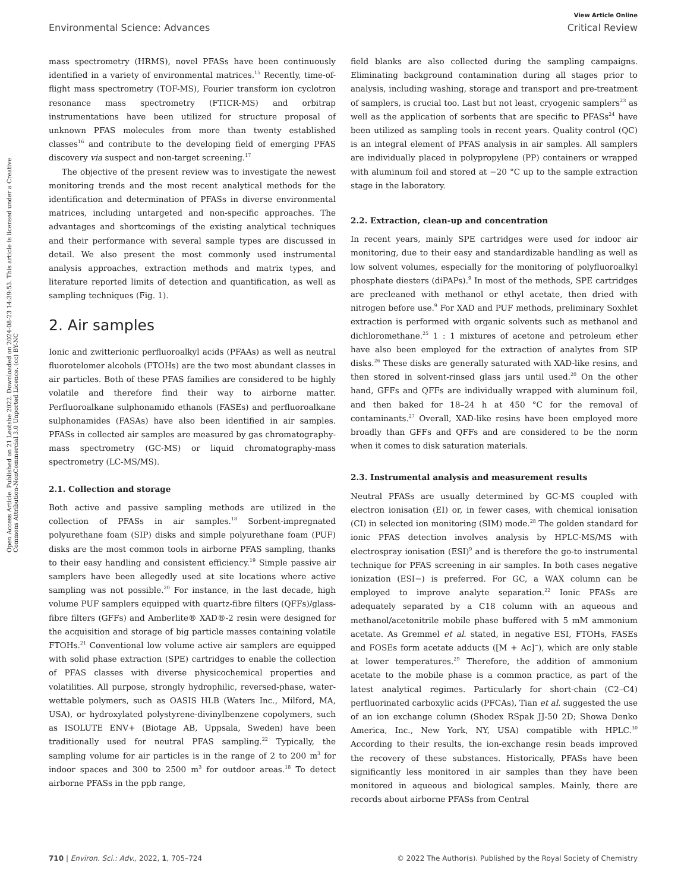View Article Online
Environmental Science: Advances Critical Review
Open Access Article. Published on 21 Leotshe 2022. Downloaded on 2024-08-23 14:39:53. This article is licensed under a Creative Commons Attribution-NonCommercial 3.0 Unported Licence. (cc) BY-NC
mass spectrometry (HRMS), novel PFASs have been continuously identified in a variety of environmental matrices.<sup>15</sup> Recently, time-of-flight mass spectrometry (TOF-MS), Fourier transform ion cyclotron resonance mass spectrometry (FTICR-MS) and orbitrap instrumentations have been utilized for structure proposal of unknown PFAS molecules from more than twenty established classes<sup>16</sup> and contribute to the developing field of emerging PFAS discovery via suspect and non-target screening.<sup>17</sup>
The objective of the present review was to investigate the newest monitoring trends and the most recent analytical methods for the identification and determination of PFASs in diverse environmental matrices, including untargeted and non-specific approaches. The advantages and shortcomings of the existing analytical techniques and their performance with several sample types are discussed in detail. We also present the most commonly used instrumental analysis approaches, extraction methods and matrix types, and literature reported limits of detection and quantification, as well as sampling techniques (Fig. 1).
2. Air samples
Ionic and zwitterionic perfluoroalkyl acids (PFAAs) as well as neutral fluorotelomer alcohols (FTOHs) are the two most abundant classes in air particles. Both of these PFAS families are considered to be highly volatile and therefore find their way to airborne matter. Perfluoroalkane sulphonamido ethanols (FASEs) and perfluoroalkane sulphonamides (FASAs) have also been identified in air samples. PFASs in collected air samples are measured by gas chromatography-mass spectrometry (GC-MS) or liquid chromatography-mass spectrometry (LC-MS/MS).
2.1. Collection and storage
Both active and passive sampling methods are utilized in the collection of PFASs in air samples.<sup>18</sup> Sorbent-impregnated polyurethane foam (SIP) disks and simple polyurethane foam (PUF) disks are the most common tools in airborne PFAS sampling, thanks to their easy handling and consistent efficiency.<sup>19</sup> Simple passive air samplers have been allegedly used at site locations where active sampling was not possible.<sup>20</sup> For instance, in the last decade, high volume PUF samplers equipped with quartz-fibre filters (QFFs)/glass-fibre filters (GFFs) and Amberlite® XAD®-2 resin were designed for the acquisition and storage of big particle masses containing volatile FTOHs.<sup>21</sup> Conventional low volume active air samplers are equipped with solid phase extraction (SPE) cartridges to enable the collection of PFAS classes with diverse physicochemical properties and volatilities. All purpose, strongly hydrophilic, reversed-phase, water-wettable polymers, such as OASIS HLB (Waters Inc., Milford, MA, USA), or hydroxylated polystyrene-divinylbenzene copolymers, such as ISOLUTE ENV+ (Biotage AB, Uppsala, Sweden) have been traditionally used for neutral PFAS sampling.<sup>22</sup> Typically, the sampling volume for air particles is in the range of 2 to 200 m<sup>3</sup> for indoor spaces and 300 to 2500 m<sup>3</sup> for outdoor areas.<sup>18</sup> To detect airborne PFASs in the ppb range,
field blanks are also collected during the sampling campaigns. Eliminating background contamination during all stages prior to analysis, including washing, storage and transport and pre-treatment of samplers, is crucial too. Last but not least, cryogenic samplers<sup>23</sup> as well as the application of sorbents that are specific to PFASs<sup>24</sup> have been utilized as sampling tools in recent years. Quality control (QC) is an integral element of PFAS analysis in air samples. All samplers are individually placed in polypropylene (PP) containers or wrapped with aluminum foil and stored at −20 °C up to the sample extraction stage in the laboratory.
2.2. Extraction, clean-up and concentration
In recent years, mainly SPE cartridges were used for indoor air monitoring, due to their easy and standardizable handling as well as low solvent volumes, especially for the monitoring of polyfluoroalkyl phosphate diesters (diPAPs).<sup>9</sup> In most of the methods, SPE cartridges are precleaned with methanol or ethyl acetate, then dried with nitrogen before use.<sup>9</sup> For XAD and PUF methods, preliminary Soxhlet extraction is performed with organic solvents such as methanol and dichloromethane.<sup>25</sup> 1 : 1 mixtures of acetone and petroleum ether have also been employed for the extraction of analytes from SIP disks.<sup>26</sup> These disks are generally saturated with XAD-like resins, and then stored in solvent-rinsed glass jars until used.<sup>20</sup> On the other hand, GFFs and QFFs are individually wrapped with aluminum foil, and then baked for 18–24 h at 450 °C for the removal of contaminants.<sup>27</sup> Overall, XAD-like resins have been employed more broadly than GFFs and QFFs and are considered to be the norm when it comes to disk saturation materials.
2.3. Instrumental analysis and measurement results
Neutral PFASs are usually determined by GC-MS coupled with electron ionisation (EI) or, in fewer cases, with chemical ionisation (CI) in selected ion monitoring (SIM) mode.<sup>28</sup> The golden standard for ionic PFAS detection involves analysis by HPLC-MS/MS with electrospray ionisation (ESI)<sup>9</sup> and is therefore the go-to instrumental technique for PFAS screening in air samples. In both cases negative ionization (ESI−) is preferred. For GC, a WAX column can be employed to improve analyte separation.<sup>22</sup> Ionic PFASs are adequately separated by a C18 column with an aqueous and methanol/acetonitrile mobile phase buffered with 5 mM ammonium acetate. As Gremmel et al. stated, in negative ESI, FTOHs, FASEs and FOSEs form acetate adducts ([M + Ac]<sup>−</sup>), which are only stable at lower temperatures.<sup>29</sup> Therefore, the addition of ammonium acetate to the mobile phase is a common practice, as part of the latest analytical regimes. Particularly for short-chain (C2–C4) perfluorinated carboxylic acids (PFCAs), Tian et al. suggested the use of an ion exchange column (Shodex RSpak JJ-50 2D; Showa Denko America, Inc., New York, NY, USA) compatible with HPLC.<sup>30</sup> According to their results, the ion-exchange resin beads improved the recovery of these substances. Historically, PFASs have been significantly less monitored in air samples than they have been monitored in aqueous and biological samples. Mainly, there are records about airborne PFASs from Central
710 | Environ. Sci.: Adv., 2022, 1, 705–724 © 2022 The Author(s). Published by the Royal Society of Chemistry